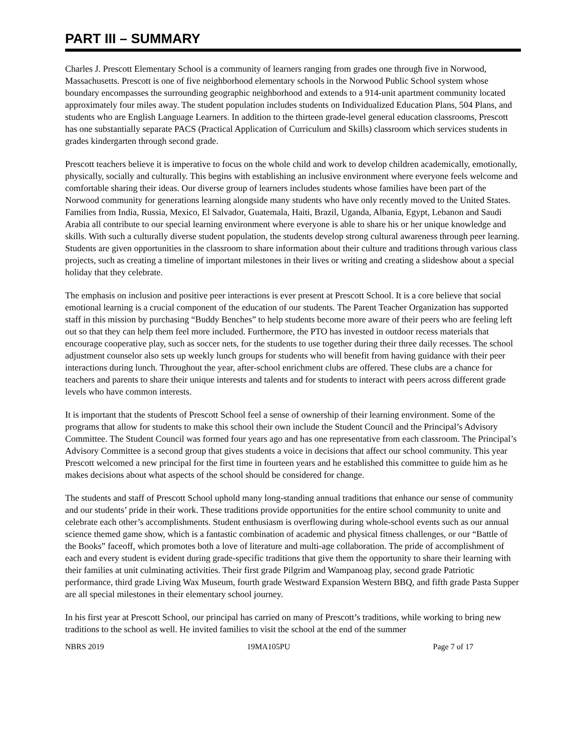PART III – SUMMARY
Charles J. Prescott Elementary School is a community of learners ranging from grades one through five in Norwood, Massachusetts. Prescott is one of five neighborhood elementary schools in the Norwood Public School system whose boundary encompasses the surrounding geographic neighborhood and extends to a 914-unit apartment community located approximately four miles away. The student population includes students on Individualized Education Plans, 504 Plans, and students who are English Language Learners. In addition to the thirteen grade-level general education classrooms, Prescott has one substantially separate PACS (Practical Application of Curriculum and Skills) classroom which services students in grades kindergarten through second grade.
Prescott teachers believe it is imperative to focus on the whole child and work to develop children academically, emotionally, physically, socially and culturally. This begins with establishing an inclusive environment where everyone feels welcome and comfortable sharing their ideas. Our diverse group of learners includes students whose families have been part of the Norwood community for generations learning alongside many students who have only recently moved to the United States. Families from India, Russia, Mexico, El Salvador, Guatemala, Haiti, Brazil, Uganda, Albania, Egypt, Lebanon and Saudi Arabia all contribute to our special learning environment where everyone is able to share his or her unique knowledge and skills. With such a culturally diverse student population, the students develop strong cultural awareness through peer learning. Students are given opportunities in the classroom to share information about their culture and traditions through various class projects, such as creating a timeline of important milestones in their lives or writing and creating a slideshow about a special holiday that they celebrate.
The emphasis on inclusion and positive peer interactions is ever present at Prescott School. It is a core believe that social emotional learning is a crucial component of the education of our students. The Parent Teacher Organization has supported staff in this mission by purchasing “Buddy Benches” to help students become more aware of their peers who are feeling left out so that they can help them feel more included. Furthermore, the PTO has invested in outdoor recess materials that encourage cooperative play, such as soccer nets, for the students to use together during their three daily recesses. The school adjustment counselor also sets up weekly lunch groups for students who will benefit from having guidance with their peer interactions during lunch. Throughout the year, after-school enrichment clubs are offered. These clubs are a chance for teachers and parents to share their unique interests and talents and for students to interact with peers across different grade levels who have common interests.
It is important that the students of Prescott School feel a sense of ownership of their learning environment. Some of the programs that allow for students to make this school their own include the Student Council and the Principal’s Advisory Committee. The Student Council was formed four years ago and has one representative from each classroom. The Principal’s Advisory Committee is a second group that gives students a voice in decisions that affect our school community. This year Prescott welcomed a new principal for the first time in fourteen years and he established this committee to guide him as he makes decisions about what aspects of the school should be considered for change.
The students and staff of Prescott School uphold many long-standing annual traditions that enhance our sense of community and our students’ pride in their work. These traditions provide opportunities for the entire school community to unite and celebrate each other’s accomplishments. Student enthusiasm is overflowing during whole-school events such as our annual science themed game show, which is a fantastic combination of academic and physical fitness challenges, or our “Battle of the Books” faceoff, which promotes both a love of literature and multi-age collaboration. The pride of accomplishment of each and every student is evident during grade-specific traditions that give them the opportunity to share their learning with their families at unit culminating activities. Their first grade Pilgrim and Wampanoag play, second grade Patriotic performance, third grade Living Wax Museum, fourth grade Westward Expansion Western BBQ, and fifth grade Pasta Supper are all special milestones in their elementary school journey.
In his first year at Prescott School, our principal has carried on many of Prescott’s traditions, while working to bring new traditions to the school as well. He invited families to visit the school at the end of the summer
NBRS 2019 19MA105PU Page 7 of 17